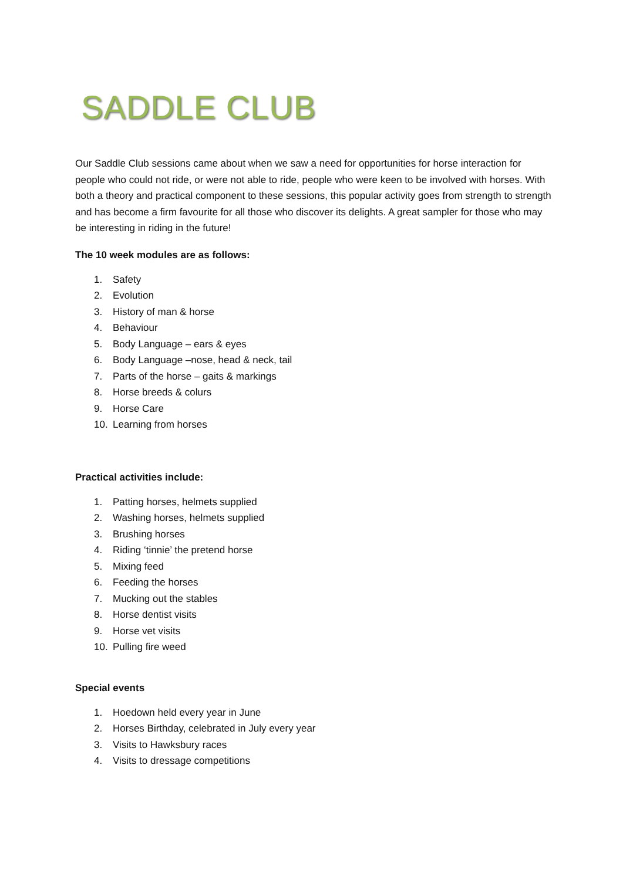SADDLE CLUB
Our Saddle Club sessions came about when we saw a need for opportunities for horse interaction for people who could not ride, or were not able to ride, people who were keen to be involved with horses. With both a theory and practical component to these sessions, this popular activity goes from strength to strength and has become a firm favourite for all those who discover its delights. A great sampler for those who may be interesting in riding in the future!
The 10 week modules are as follows:
1. Safety
2. Evolution
3. History of man & horse
4. Behaviour
5. Body Language – ears & eyes
6. Body Language –nose, head & neck, tail
7. Parts of the horse – gaits & markings
8. Horse breeds & colurs
9. Horse Care
10. Learning from horses
Practical activities include:
1. Patting horses, helmets supplied
2. Washing horses, helmets supplied
3. Brushing horses
4. Riding ‘tinnie’ the pretend horse
5. Mixing feed
6. Feeding the horses
7. Mucking out the stables
8. Horse dentist visits
9. Horse vet visits
10. Pulling fire weed
Special events
1. Hoedown held every year in June
2. Horses Birthday, celebrated in July every year
3. Visits to Hawksbury races
4. Visits to dressage competitions